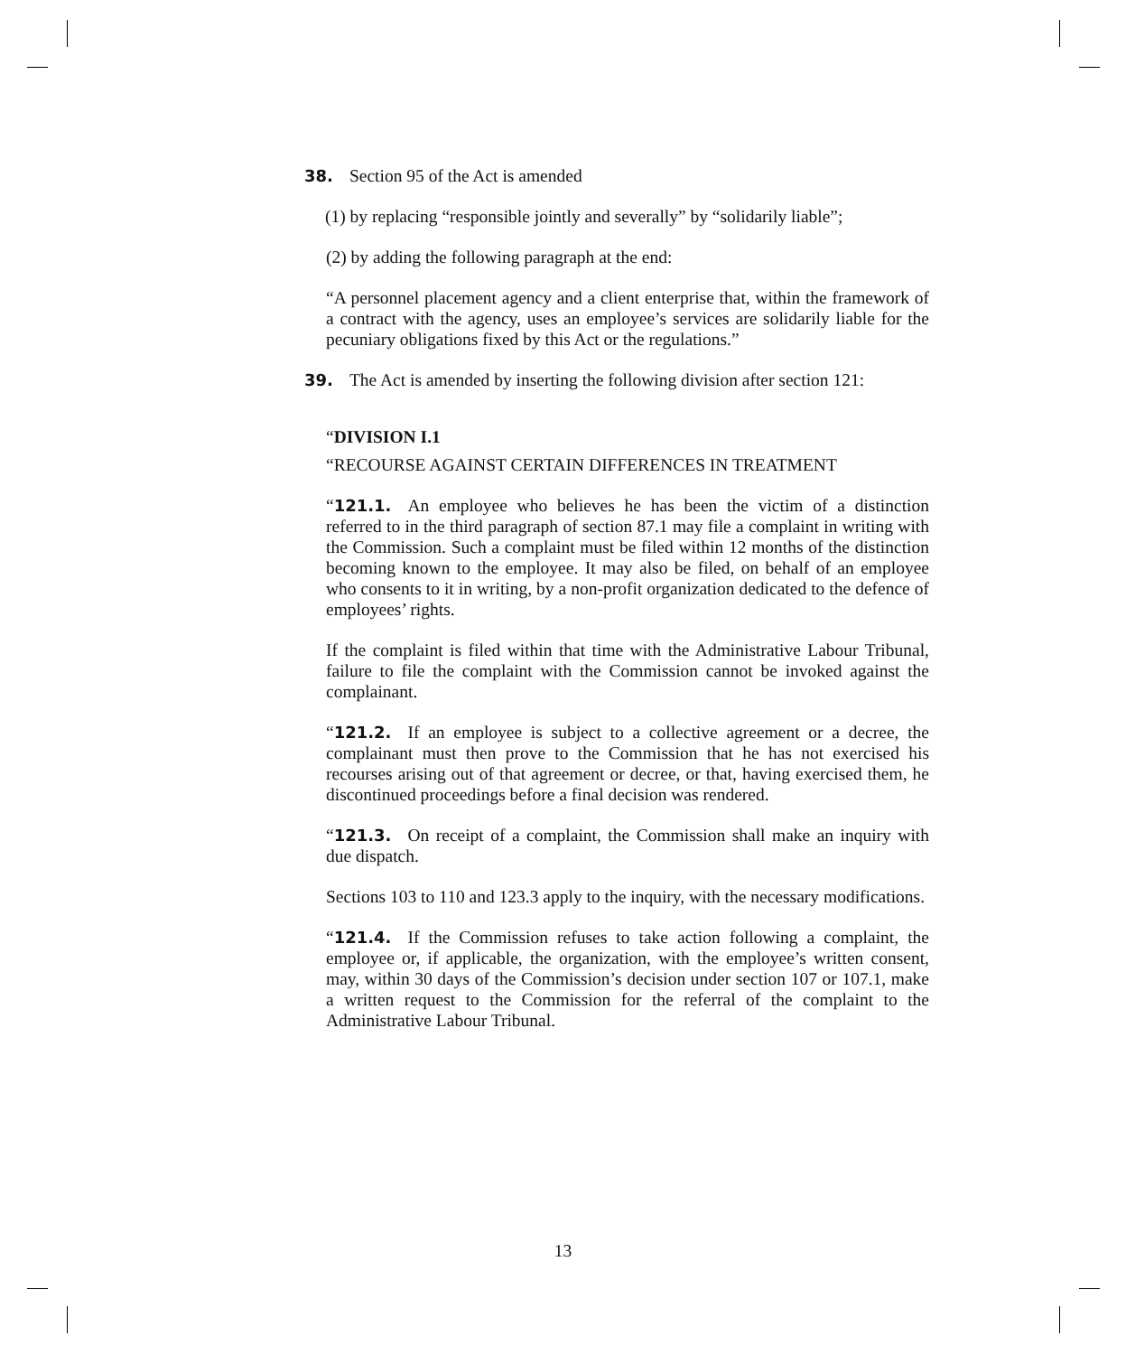38. Section 95 of the Act is amended
(1) by replacing “responsible jointly and severally” by “solidarily liable”;
(2) by adding the following paragraph at the end:
“A personnel placement agency and a client enterprise that, within the framework of a contract with the agency, uses an employee’s services are solidarily liable for the pecuniary obligations fixed by this Act or the regulations.”
39. The Act is amended by inserting the following division after section 121:
“DIVISION I.1
“RECOURSE AGAINST CERTAIN DIFFERENCES IN TREATMENT
“121.1. An employee who believes he has been the victim of a distinction referred to in the third paragraph of section 87.1 may file a complaint in writing with the Commission. Such a complaint must be filed within 12 months of the distinction becoming known to the employee. It may also be filed, on behalf of an employee who consents to it in writing, by a non-profit organization dedicated to the defence of employees’ rights.
If the complaint is filed within that time with the Administrative Labour Tribunal, failure to file the complaint with the Commission cannot be invoked against the complainant.
“121.2. If an employee is subject to a collective agreement or a decree, the complainant must then prove to the Commission that he has not exercised his recourses arising out of that agreement or decree, or that, having exercised them, he discontinued proceedings before a final decision was rendered.
“121.3. On receipt of a complaint, the Commission shall make an inquiry with due dispatch.
Sections 103 to 110 and 123.3 apply to the inquiry, with the necessary modifications.
“121.4. If the Commission refuses to take action following a complaint, the employee or, if applicable, the organization, with the employee’s written consent, may, within 30 days of the Commission’s decision under section 107 or 107.1, make a written request to the Commission for the referral of the complaint to the Administrative Labour Tribunal.
13